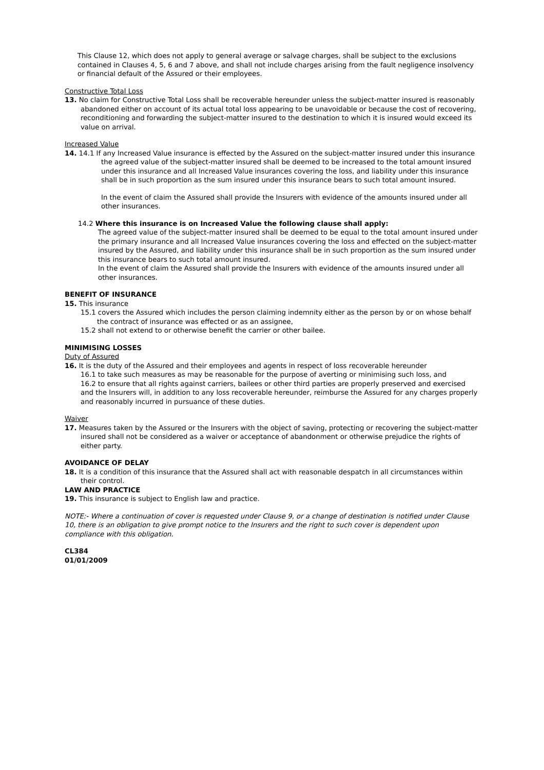This Clause 12, which does not apply to general average or salvage charges, shall be subject to the exclusions contained in Clauses 4, 5, 6 and 7 above, and shall not include charges arising from the fault negligence insolvency or financial default of the Assured or their employees.
Constructive Total Loss
13. No claim for Constructive Total Loss shall be recoverable hereunder unless the subject-matter insured is reasonably abandoned either on account of its actual total loss appearing to be unavoidable or because the cost of recovering, reconditioning and forwarding the subject-matter insured to the destination to which it is insured would exceed its value on arrival.
Increased Value
14. 14.1 If any Increased Value insurance is effected by the Assured on the subject-matter insured under this insurance the agreed value of the subject-matter insured shall be deemed to be increased to the total amount insured under this insurance and all Increased Value insurances covering the loss, and liability under this insurance shall be in such proportion as the sum insured under this insurance bears to such total amount insured.
In the event of claim the Assured shall provide the Insurers with evidence of the amounts insured under all other insurances.
14.2 Where this insurance is on Increased Value the following clause shall apply:
The agreed value of the subject-matter insured shall be deemed to be equal to the total amount insured under the primary insurance and all Increased Value insurances covering the loss and effected on the subject-matter insured by the Assured, and liability under this insurance shall be in such proportion as the sum insured under this insurance bears to such total amount insured.
In the event of claim the Assured shall provide the Insurers with evidence of the amounts insured under all other insurances.
BENEFIT OF INSURANCE
15. This insurance
15.1 covers the Assured which includes the person claiming indemnity either as the person by or on whose behalf the contract of insurance was effected or as an assignee,
15.2 shall not extend to or otherwise benefit the carrier or other bailee.
MINIMISING LOSSES
Duty of Assured
16. It is the duty of the Assured and their employees and agents in respect of loss recoverable hereunder
16.1 to take such measures as may be reasonable for the purpose of averting or minimising such loss, and
16.2 to ensure that all rights against carriers, bailees or other third parties are properly preserved and exercised
and the Insurers will, in addition to any loss recoverable hereunder, reimburse the Assured for any charges properly and reasonably incurred in pursuance of these duties.
Waiver
17. Measures taken by the Assured or the Insurers with the object of saving, protecting or recovering the subject-matter insured shall not be considered as a waiver or acceptance of abandonment or otherwise prejudice the rights of either party.
AVOIDANCE OF DELAY
18. It is a condition of this insurance that the Assured shall act with reasonable despatch in all circumstances within their control.
LAW AND PRACTICE
19. This insurance is subject to English law and practice.
NOTE:- Where a continuation of cover is requested under Clause 9, or a change of destination is notified under Clause 10, there is an obligation to give prompt notice to the Insurers and the right to such cover is dependent upon compliance with this obligation.
CL384
01/01/2009